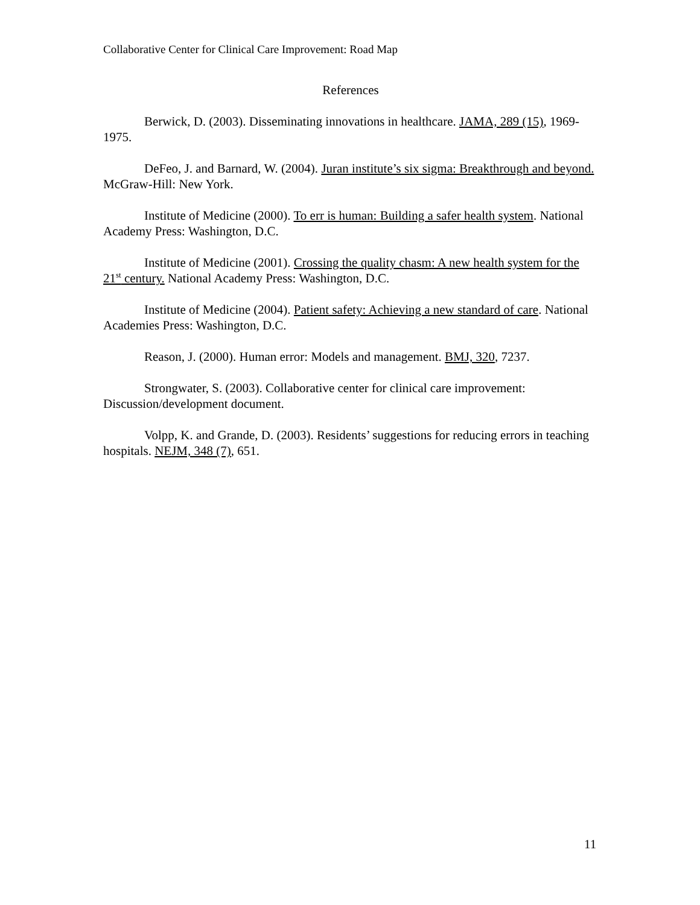Collaborative Center for Clinical Care Improvement: Road Map
References
Berwick, D. (2003). Disseminating innovations in healthcare. JAMA, 289 (15), 1969-1975.
DeFeo, J. and Barnard, W. (2004). Juran institute’s six sigma: Breakthrough and beyond. McGraw-Hill: New York.
Institute of Medicine (2000). To err is human: Building a safer health system. National Academy Press: Washington, D.C.
Institute of Medicine (2001). Crossing the quality chasm: A new health system for the 21<sup>st</sup> century. National Academy Press: Washington, D.C.
Institute of Medicine (2004). Patient safety: Achieving a new standard of care. National Academies Press: Washington, D.C.
Reason, J. (2000). Human error: Models and management. BMJ, 320, 7237.
Strongwater, S. (2003). Collaborative center for clinical care improvement: Discussion/development document.
Volpp, K. and Grande, D. (2003). Residents’ suggestions for reducing errors in teaching hospitals. NEJM, 348 (7), 651.
11